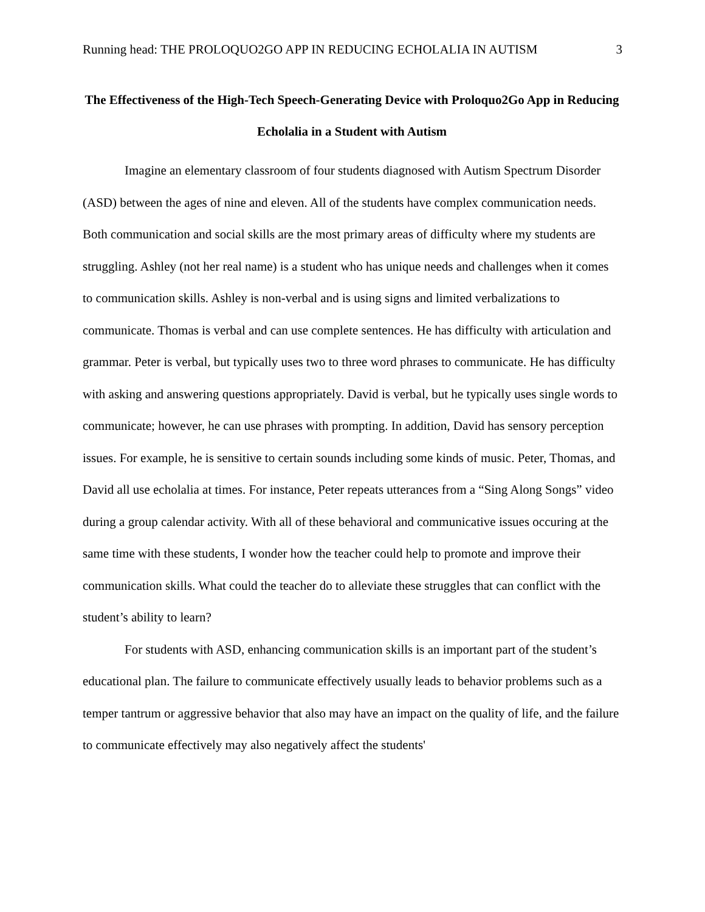Running head: THE PROLOQUO2GO APP IN REDUCING ECHOLALIA IN AUTISM 3
The Effectiveness of the High-Tech Speech-Generating Device with Proloquo2Go App in Reducing Echolalia in a Student with Autism
Imagine an elementary classroom of four students diagnosed with Autism Spectrum Disorder (ASD) between the ages of nine and eleven. All of the students have complex communication needs. Both communication and social skills are the most primary areas of difficulty where my students are struggling. Ashley (not her real name) is a student who has unique needs and challenges when it comes to communication skills. Ashley is non-verbal and is using signs and limited verbalizations to communicate. Thomas is verbal and can use complete sentences. He has difficulty with articulation and grammar. Peter is verbal, but typically uses two to three word phrases to communicate. He has difficulty with asking and answering questions appropriately. David is verbal, but he typically uses single words to communicate; however, he can use phrases with prompting. In addition, David has sensory perception issues. For example, he is sensitive to certain sounds including some kinds of music. Peter, Thomas, and David all use echolalia at times. For instance, Peter repeats utterances from a “Sing Along Songs” video during a group calendar activity. With all of these behavioral and communicative issues occuring at the same time with these students, I wonder how the teacher could help to promote and improve their communication skills. What could the teacher do to alleviate these struggles that can conflict with the student’s ability to learn?
For students with ASD, enhancing communication skills is an important part of the student’s educational plan. The failure to communicate effectively usually leads to behavior problems such as a temper tantrum or aggressive behavior that also may have an impact on the quality of life, and the failure to communicate effectively may also negatively affect the students'